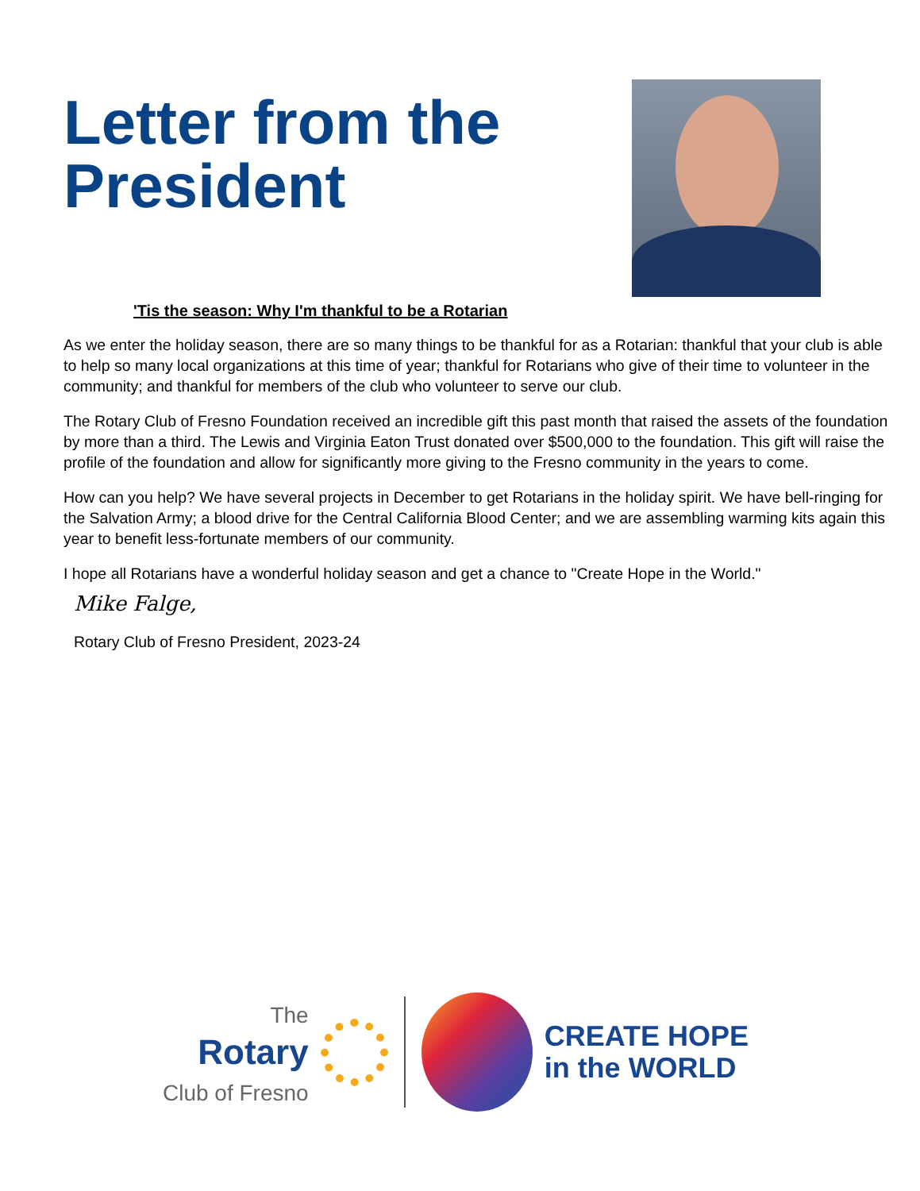Letter from the
President
'Tis the season: Why I'm thankful to be a Rotarian
As we enter the holiday season, there are so many things to be thankful for as a Rotarian: thankful that your club is able to help so many local organizations at this time of year; thankful for Rotarians who give of their time to volunteer in the community; and thankful for members of the club who volunteer to serve our club.
The Rotary Club of Fresno Foundation received an incredible gift this past month that raised the assets of the foundation by more than a third. The Lewis and Virginia Eaton Trust donated over $500,000 to the foundation. This gift will raise the profile of the foundation and allow for significantly more giving to the Fresno community in the years to come.
How can you help? We have several projects in December to get Rotarians in the holiday spirit. We have bell-ringing for the Salvation Army; a blood drive for the Central California Blood Center; and we are assembling warming kits again this year to benefit less-fortunate members of our community.
I hope all Rotarians have a wonderful holiday season and get a chance to "Create Hope in the World."
Mike Falge,
Rotary Club of Fresno President, 2023-24
The
Rotary
Club of Fresno
CREATE HOPE
in the WORLD